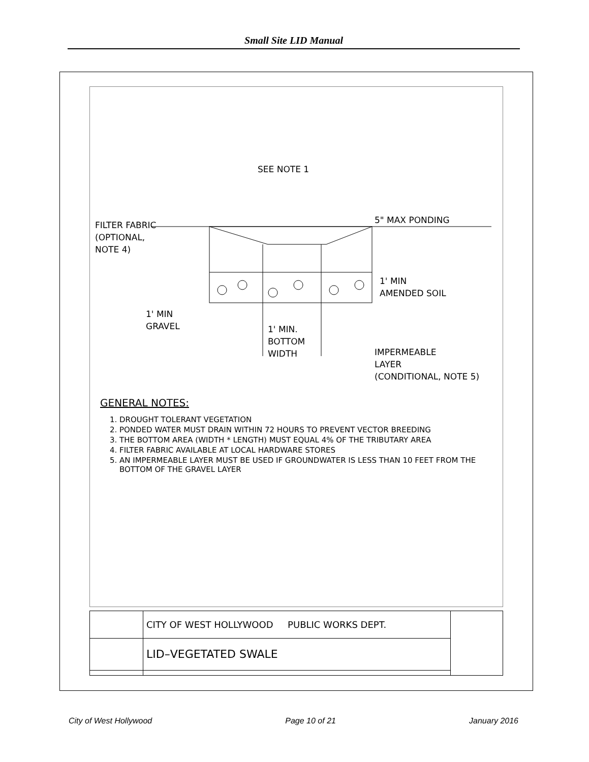Small Site LID Manual
SEE NOTE 1
FILTER FABRIC
(OPTIONAL,
NOTE 4)
5" MAX PONDING
1' MIN
AMENDED SOIL
1' MIN
GRAVEL
1' MIN.
BOTTOM
WIDTH
IMPERMEABLE
LAYER
(CONDITIONAL, NOTE 5)
GENERAL NOTES:
1. DROUGHT TOLERANT VEGETATION
2. PONDED WATER MUST DRAIN WITHIN 72 HOURS TO PREVENT VECTOR BREEDING
3. THE BOTTOM AREA (WIDTH * LENGTH) MUST EQUAL 4% OF THE TRIBUTARY AREA
4. FILTER FABRIC AVAILABLE AT LOCAL HARDWARE STORES
5. AN IMPERMEABLE LAYER MUST BE USED IF GROUNDWATER IS LESS THAN 10 FEET FROM THE BOTTOM OF THE GRAVEL LAYER
| | CITY OF WEST HOLLYWOOD PUBLIC WORKS DEPT. | |
| | LID–VEGETATED SWALE | |
City of West Hollywood Page 10 of 21 January 2016